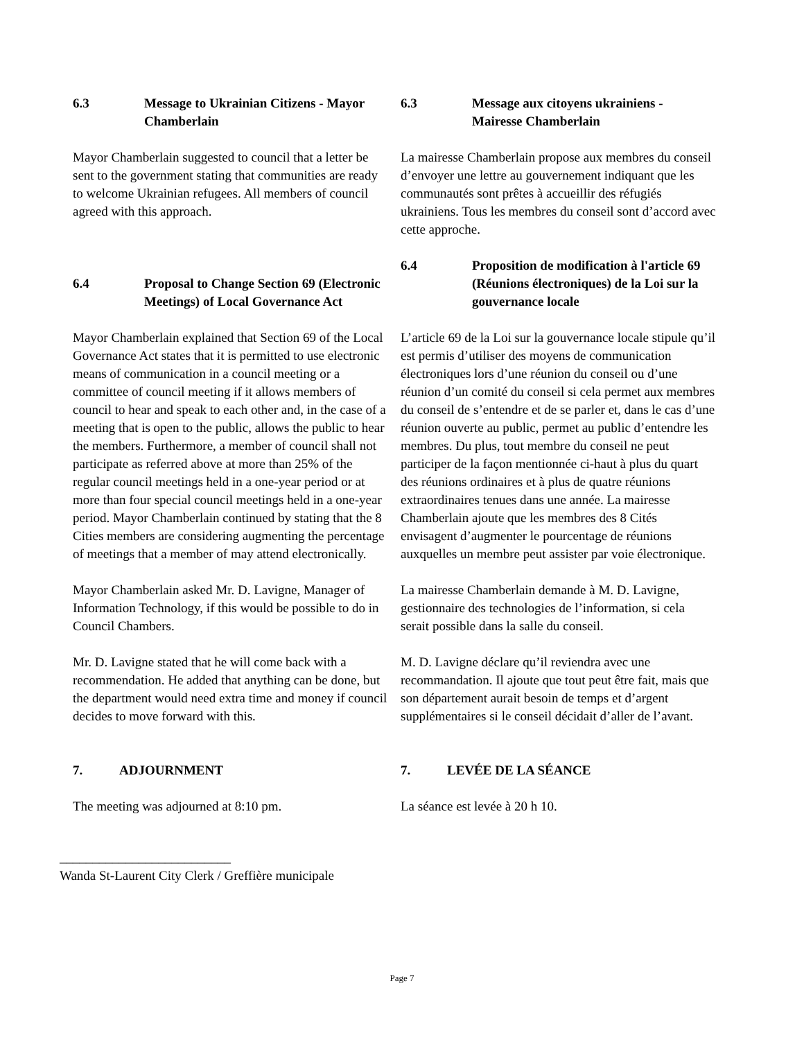6.3 Message to Ukrainian Citizens - Mayor Chamberlain
Mayor Chamberlain suggested to council that a letter be sent to the government stating that communities are ready to welcome Ukrainian refugees. All members of council agreed with this approach.
6.4 Proposal to Change Section 69 (Electronic Meetings) of Local Governance Act
Mayor Chamberlain explained that Section 69 of the Local Governance Act states that it is permitted to use electronic means of communication in a council meeting or a committee of council meeting if it allows members of council to hear and speak to each other and, in the case of a meeting that is open to the public, allows the public to hear the members. Furthermore, a member of council shall not participate as referred above at more than 25% of the regular council meetings held in a one-year period or at more than four special council meetings held in a one-year period. Mayor Chamberlain continued by stating that the 8 Cities members are considering augmenting the percentage of meetings that a member of may attend electronically.
Mayor Chamberlain asked Mr. D. Lavigne, Manager of Information Technology, if this would be possible to do in Council Chambers.
Mr. D. Lavigne stated that he will come back with a recommendation. He added that anything can be done, but the department would need extra time and money if council decides to move forward with this.
7. ADJOURNMENT
The meeting was adjourned at 8:10 pm.
6.3 Message aux citoyens ukrainiens - Mairesse Chamberlain
La mairesse Chamberlain propose aux membres du conseil d’envoyer une lettre au gouvernement indiquant que les communautés sont prêtes à accueillir des réfugiés ukrainiens. Tous les membres du conseil sont d’accord avec cette approche.
6.4 Proposition de modification à l'article 69 (Réunions électroniques) de la Loi sur la gouvernance locale
L’article 69 de la Loi sur la gouvernance locale stipule qu’il est permis d’utiliser des moyens de communication électroniques lors d’une réunion du conseil ou d’une réunion d’un comité du conseil si cela permet aux membres du conseil de s’entendre et de se parler et, dans le cas d’une réunion ouverte au public, permet au public d’entendre les membres. Du plus, tout membre du conseil ne peut participer de la façon mentionnée ci-haut à plus du quart des réunions ordinaires et à plus de quatre réunions extraordinaires tenues dans une année. La mairesse Chamberlain ajoute que les membres des 8 Cités envisagent d’augmenter le pourcentage de réunions auxquelles un membre peut assister par voie électronique.
La mairesse Chamberlain demande à M. D. Lavigne, gestionnaire des technologies de l’information, si cela serait possible dans la salle du conseil.
M. D. Lavigne déclare qu’il reviendra avec une recommandation. Il ajoute que tout peut être fait, mais que son département aurait besoin de temps et d’argent supplémentaires si le conseil décidait d’aller de l’avant.
7. LEVÉE DE LA SÉANCE
La séance est levée à 20 h 10.
__________________________
Wanda St-Laurent City Clerk / Greffière municipale
Page 7